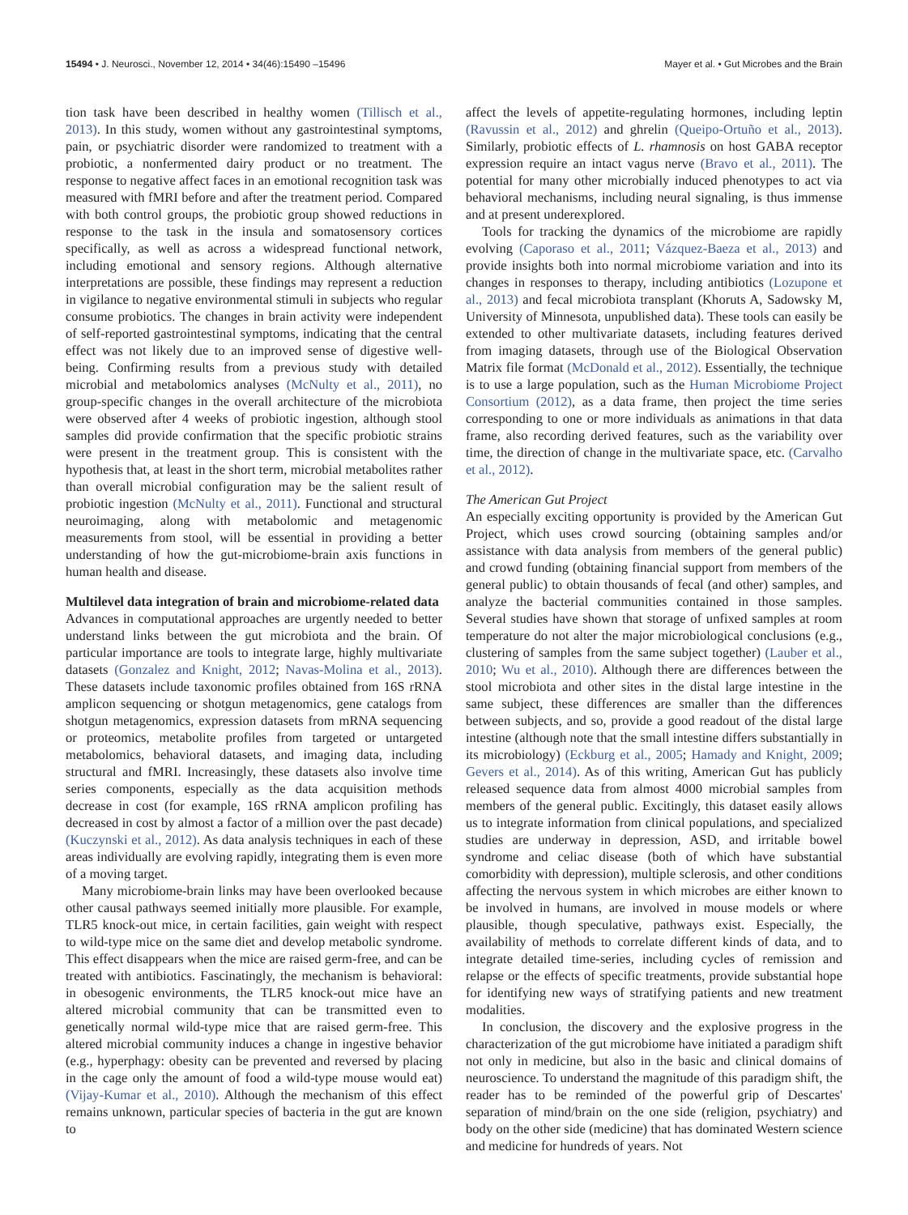15494 • J. Neurosci., November 12, 2014 • 34(46):15490 –15496 Mayer et al. • Gut Microbes and the Brain
tion task have been described in healthy women (Tillisch et al., 2013). In this study, women without any gastrointestinal symptoms, pain, or psychiatric disorder were randomized to treatment with a probiotic, a nonfermented dairy product or no treatment. The response to negative affect faces in an emotional recognition task was measured with fMRI before and after the treatment period. Compared with both control groups, the probiotic group showed reductions in response to the task in the insula and somatosensory cortices specifically, as well as across a widespread functional network, including emotional and sensory regions. Although alternative interpretations are possible, these findings may represent a reduction in vigilance to negative environmental stimuli in subjects who regular consume probiotics. The changes in brain activity were independent of self-reported gastrointestinal symptoms, indicating that the central effect was not likely due to an improved sense of digestive well-being. Confirming results from a previous study with detailed microbial and metabolomics analyses (McNulty et al., 2011), no group-specific changes in the overall architecture of the microbiota were observed after 4 weeks of probiotic ingestion, although stool samples did provide confirmation that the specific probiotic strains were present in the treatment group. This is consistent with the hypothesis that, at least in the short term, microbial metabolites rather than overall microbial configuration may be the salient result of probiotic ingestion (McNulty et al., 2011). Functional and structural neuroimaging, along with metabolomic and metagenomic measurements from stool, will be essential in providing a better understanding of how the gut-microbiome-brain axis functions in human health and disease.
Multilevel data integration of brain and microbiome-related data
Advances in computational approaches are urgently needed to better understand links between the gut microbiota and the brain. Of particular importance are tools to integrate large, highly multivariate datasets (Gonzalez and Knight, 2012; Navas-Molina et al., 2013). These datasets include taxonomic profiles obtained from 16S rRNA amplicon sequencing or shotgun metagenomics, gene catalogs from shotgun metagenomics, expression datasets from mRNA sequencing or proteomics, metabolite profiles from targeted or untargeted metabolomics, behavioral datasets, and imaging data, including structural and fMRI. Increasingly, these datasets also involve time series components, especially as the data acquisition methods decrease in cost (for example, 16S rRNA amplicon profiling has decreased in cost by almost a factor of a million over the past decade) (Kuczynski et al., 2012). As data analysis techniques in each of these areas individually are evolving rapidly, integrating them is even more of a moving target.
Many microbiome-brain links may have been overlooked because other causal pathways seemed initially more plausible. For example, TLR5 knock-out mice, in certain facilities, gain weight with respect to wild-type mice on the same diet and develop metabolic syndrome. This effect disappears when the mice are raised germ-free, and can be treated with antibiotics. Fascinatingly, the mechanism is behavioral: in obesogenic environments, the TLR5 knock-out mice have an altered microbial community that can be transmitted even to genetically normal wild-type mice that are raised germ-free. This altered microbial community induces a change in ingestive behavior (e.g., hyperphagy: obesity can be prevented and reversed by placing in the cage only the amount of food a wild-type mouse would eat) (Vijay-Kumar et al., 2010). Although the mechanism of this effect remains unknown, particular species of bacteria in the gut are known to
affect the levels of appetite-regulating hormones, including leptin (Ravussin et al., 2012) and ghrelin (Queipo-Ortuño et al., 2013). Similarly, probiotic effects of L. rhamnosis on host GABA receptor expression require an intact vagus nerve (Bravo et al., 2011). The potential for many other microbially induced phenotypes to act via behavioral mechanisms, including neural signaling, is thus immense and at present underexplored.
Tools for tracking the dynamics of the microbiome are rapidly evolving (Caporaso et al., 2011; Vázquez-Baeza et al., 2013) and provide insights both into normal microbiome variation and into its changes in responses to therapy, including antibiotics (Lozupone et al., 2013) and fecal microbiota transplant (Khoruts A, Sadowsky M, University of Minnesota, unpublished data). These tools can easily be extended to other multivariate datasets, including features derived from imaging datasets, through use of the Biological Observation Matrix file format (McDonald et al., 2012). Essentially, the technique is to use a large population, such as the Human Microbiome Project Consortium (2012), as a data frame, then project the time series corresponding to one or more individuals as animations in that data frame, also recording derived features, such as the variability over time, the direction of change in the multivariate space, etc. (Carvalho et al., 2012).
The American Gut Project
An especially exciting opportunity is provided by the American Gut Project, which uses crowd sourcing (obtaining samples and/or assistance with data analysis from members of the general public) and crowd funding (obtaining financial support from members of the general public) to obtain thousands of fecal (and other) samples, and analyze the bacterial communities contained in those samples. Several studies have shown that storage of unfixed samples at room temperature do not alter the major microbiological conclusions (e.g., clustering of samples from the same subject together) (Lauber et al., 2010; Wu et al., 2010). Although there are differences between the stool microbiota and other sites in the distal large intestine in the same subject, these differences are smaller than the differences between subjects, and so, provide a good readout of the distal large intestine (although note that the small intestine differs substantially in its microbiology) (Eckburg et al., 2005; Hamady and Knight, 2009; Gevers et al., 2014). As of this writing, American Gut has publicly released sequence data from almost 4000 microbial samples from members of the general public. Excitingly, this dataset easily allows us to integrate information from clinical populations, and specialized studies are underway in depression, ASD, and irritable bowel syndrome and celiac disease (both of which have substantial comorbidity with depression), multiple sclerosis, and other conditions affecting the nervous system in which microbes are either known to be involved in humans, are involved in mouse models or where plausible, though speculative, pathways exist. Especially, the availability of methods to correlate different kinds of data, and to integrate detailed time-series, including cycles of remission and relapse or the effects of specific treatments, provide substantial hope for identifying new ways of stratifying patients and new treatment modalities.
In conclusion, the discovery and the explosive progress in the characterization of the gut microbiome have initiated a paradigm shift not only in medicine, but also in the basic and clinical domains of neuroscience. To understand the magnitude of this paradigm shift, the reader has to be reminded of the powerful grip of Descartes' separation of mind/brain on the one side (religion, psychiatry) and body on the other side (medicine) that has dominated Western science and medicine for hundreds of years. Not